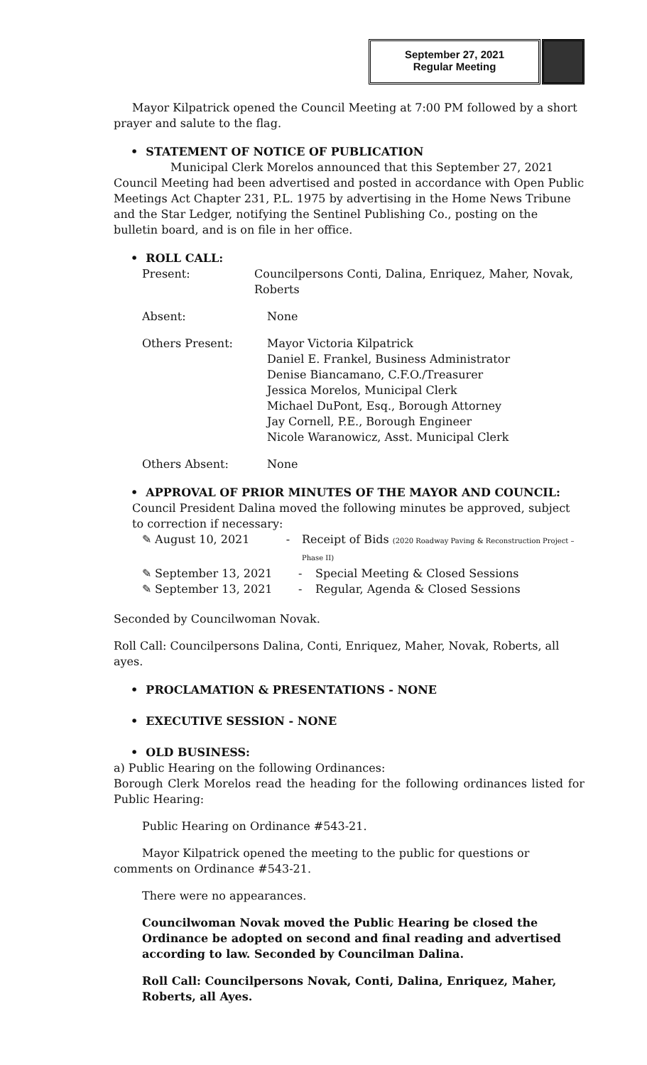September 27, 2021
Regular Meeting
Mayor Kilpatrick opened the Council Meeting at 7:00 PM followed by a short prayer and salute to the flag.
• STATEMENT OF NOTICE OF PUBLICATION
Municipal Clerk Morelos announced that this September 27, 2021 Council Meeting had been advertised and posted in accordance with Open Public Meetings Act Chapter 231, P.L. 1975 by advertising in the Home News Tribune and the Star Ledger, notifying the Sentinel Publishing Co., posting on the bulletin board, and is on file in her office.
• ROLL CALL:
Present: Councilpersons Conti, Dalina, Enriquez, Maher, Novak, Roberts
Absent: None
Others Present: Mayor Victoria Kilpatrick
Daniel E. Frankel, Business Administrator
Denise Biancamano, C.F.O./Treasurer
Jessica Morelos, Municipal Clerk
Michael DuPont, Esq., Borough Attorney
Jay Cornell, P.E., Borough Engineer
Nicole Waranowicz, Asst. Municipal Clerk
Others Absent: None
• APPROVAL OF PRIOR MINUTES OF THE MAYOR AND COUNCIL:
Council President Dalina moved the following minutes be approved, subject to correction if necessary:
✎ August 10, 2021 - Receipt of Bids (2020 Roadway Paving & Reconstruction Project – Phase II)
✎ September 13, 2021 - Special Meeting & Closed Sessions
✎ September 13, 2021 - Regular, Agenda & Closed Sessions
Seconded by Councilwoman Novak.
Roll Call: Councilpersons Dalina, Conti, Enriquez, Maher, Novak, Roberts, all ayes.
• PROCLAMATION & PRESENTATIONS - NONE
• EXECUTIVE SESSION - NONE
• OLD BUSINESS:
a) Public Hearing on the following Ordinances:
Borough Clerk Morelos read the heading for the following ordinances listed for Public Hearing:
Public Hearing on Ordinance #543-21.
Mayor Kilpatrick opened the meeting to the public for questions or comments on Ordinance #543-21.
There were no appearances.
Councilwoman Novak moved the Public Hearing be closed the Ordinance be adopted on second and final reading and advertised according to law. Seconded by Councilman Dalina.
Roll Call: Councilpersons Novak, Conti, Dalina, Enriquez, Maher, Roberts, all Ayes.